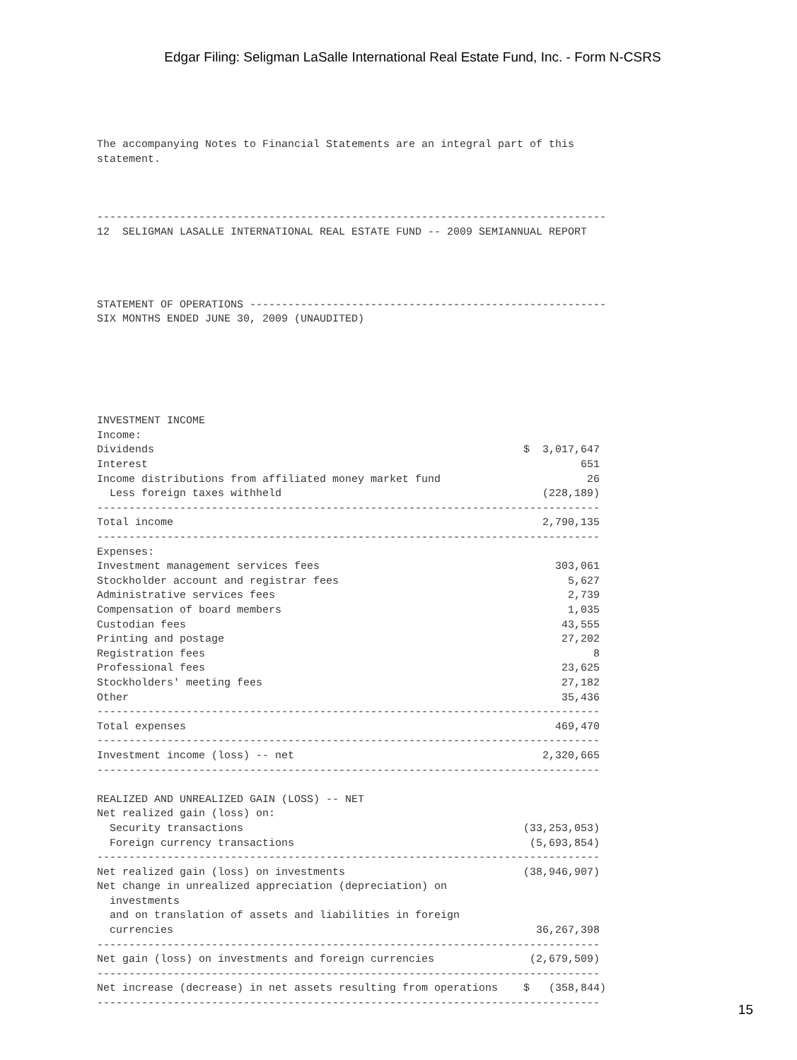Edgar Filing: Seligman LaSalle International Real Estate Fund, Inc. - Form N-CSRS
The accompanying Notes to Financial Statements are an integral part of this
statement.



--------------------------------------------------------------------------------
12  SELIGMAN LASALLE INTERNATIONAL REAL ESTATE FUND -- 2009 SEMIANNUAL REPORT




STATEMENT OF OPERATIONS --------------------------------------------------------
SIX MONTHS ENDED JUNE 30, 2009 (UNAUDITED)






INVESTMENT INCOME
Income:
Dividends                                                          $  3,017,647
Interest                                                                    651
Income distributions from affiliated money market fund                       26
  Less foreign taxes withheld                                         (228,189)
-------------------------------------------------------------------------------
Total income                                                          2,790,135
-------------------------------------------------------------------------------
Expenses:
Investment management services fees                                     303,061
Stockholder account and registrar fees                                    5,627
Administrative services fees                                              2,739
Compensation of board members                                             1,035
Custodian fees                                                           43,555
Printing and postage                                                     27,202
Registration fees                                                             8
Professional fees                                                        23,625
Stockholders' meeting fees                                               27,182
Other                                                                    35,436
-------------------------------------------------------------------------------
Total expenses                                                          469,470
-------------------------------------------------------------------------------
Investment income (loss) -- net                                       2,320,665
-------------------------------------------------------------------------------

REALIZED AND UNREALIZED GAIN (LOSS) -- NET
Net realized gain (loss) on:
  Security transactions                                            (33,253,053)
  Foreign currency transactions                                     (5,693,854)
-------------------------------------------------------------------------------
Net realized gain (loss) on investments                            (38,946,907)
Net change in unrealized appreciation (depreciation) on
  investments
  and on translation of assets and liabilities in foreign
  currencies                                                         36,267,398
-------------------------------------------------------------------------------
Net gain (loss) on investments and foreign currencies               (2,679,509)
-------------------------------------------------------------------------------
Net increase (decrease) in net assets resulting from operations    $   (358,844)
-------------------------------------------------------------------------------
15